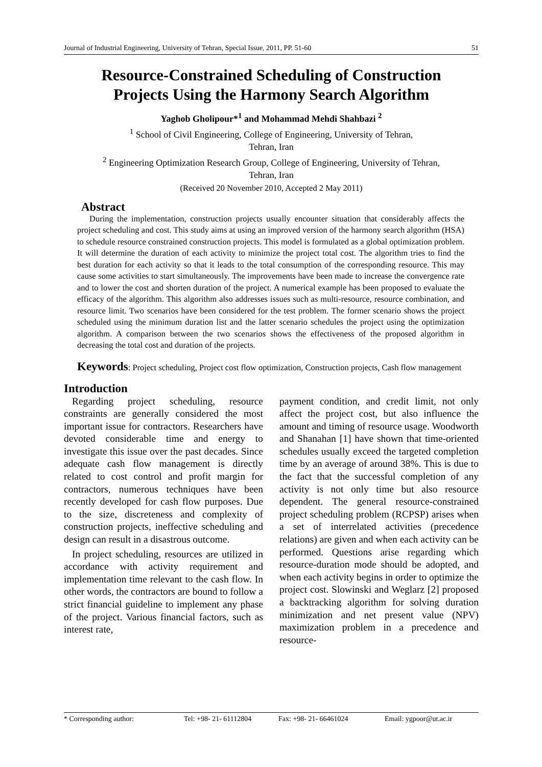Journal of Industrial Engineering, University of Tehran, Special Issue, 2011, PP. 51-60 51
Resource-Constrained Scheduling of Construction
Projects Using the Harmony Search Algorithm
Yaghob Gholipour*<sup>1</sup> and Mohammad Mehdi Shahbazi <sup>2</sup>
<sup>1</sup> School of Civil Engineering, College of Engineering, University of Tehran,
Tehran, Iran
<sup>2</sup> Engineering Optimization Research Group, College of Engineering, University of Tehran,
Tehran, Iran
(Received 20 November 2010, Accepted 2 May 2011)
Abstract
During the implementation, construction projects usually encounter situation that considerably affects the project scheduling and cost. This study aims at using an improved version of the harmony search algorithm (HSA) to schedule resource constrained construction projects. This model is formulated as a global optimization problem. It will determine the duration of each activity to minimize the project total cost. The algorithm tries to find the best duration for each activity so that it leads to the total consumption of the corresponding resource. This may cause some activities to start simultaneously. The improvements have been made to increase the convergence rate and to lower the cost and shorten duration of the project. A numerical example has been proposed to evaluate the efficacy of the algorithm. This algorithm also addresses issues such as multi-resource, resource combination, and resource limit. Two scenarios have been considered for the test problem. The former scenario shows the project scheduled using the minimum duration list and the latter scenario schedules the project using the optimization algorithm. A comparison between the two scenarios shows the effectiveness of the proposed algorithm in decreasing the total cost and duration of the projects.
Keywords: Project scheduling, Project cost flow optimization, Construction projects, Cash flow management
Introduction
Regarding project scheduling, resource constraints are generally considered the most important issue for contractors. Researchers have devoted considerable time and energy to investigate this issue over the past decades. Since adequate cash flow management is directly related to cost control and profit margin for contractors, numerous techniques have been recently developed for cash flow purposes. Due to the size, discreteness and complexity of construction projects, ineffective scheduling and design can result in a disastrous outcome.
In project scheduling, resources are utilized in accordance with activity requirement and implementation time relevant to the cash flow. In other words, the contractors are bound to follow a strict financial guideline to implement any phase of the project. Various financial factors, such as interest rate,
payment condition, and credit limit, not only affect the project cost, but also influence the amount and timing of resource usage. Woodworth and Shanahan [1] have shown that time-oriented schedules usually exceed the targeted completion time by an average of around 38%. This is due to the fact that the successful completion of any activity is not only time but also resource dependent. The general resource-constrained project scheduling problem (RCPSP) arises when a set of interrelated activities (precedence relations) are given and when each activity can be performed. Questions arise regarding which resource-duration mode should be adopted, and when each activity begins in order to optimize the project cost. Slowinski and Weglarz [2] proposed a backtracking algorithm for solving duration minimization and net present value (NPV) maximization problem in a precedence and resource-
* Corresponding author: Tel: +98- 21- 61112804 Fax: +98- 21- 66461024 Email: ygpoor@ut.ac.ir